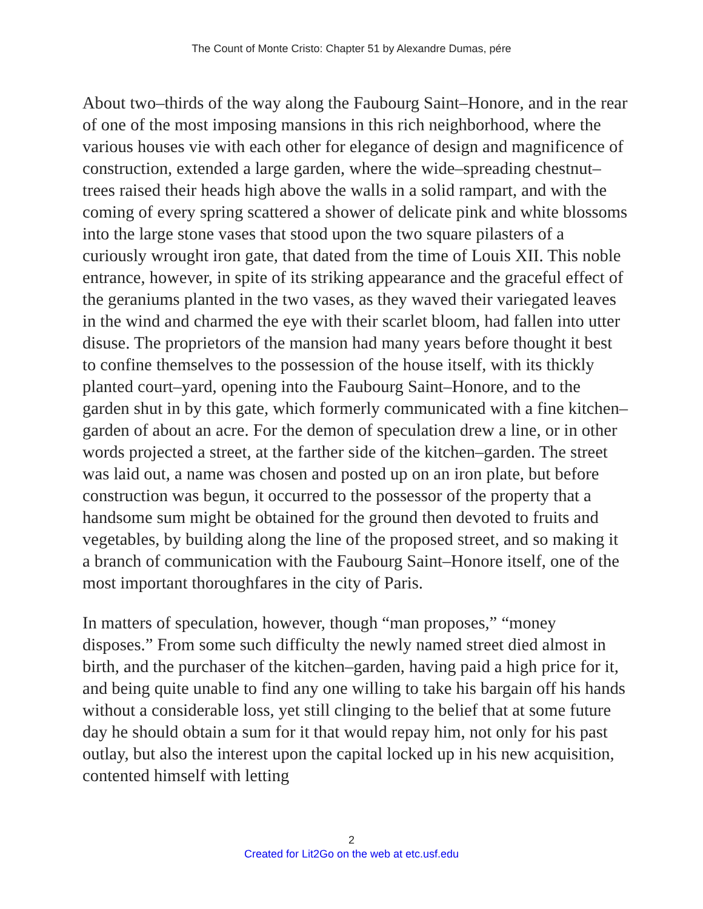The Count of Monte Cristo: Chapter 51 by Alexandre Dumas, pére
About two–thirds of the way along the Faubourg Saint–Honore, and in the rear of one of the most imposing mansions in this rich neighborhood, where the various houses vie with each other for elegance of design and magnificence of construction, extended a large garden, where the wide–spreading chestnut–trees raised their heads high above the walls in a solid rampart, and with the coming of every spring scattered a shower of delicate pink and white blossoms into the large stone vases that stood upon the two square pilasters of a curiously wrought iron gate, that dated from the time of Louis XII. This noble entrance, however, in spite of its striking appearance and the graceful effect of the geraniums planted in the two vases, as they waved their variegated leaves in the wind and charmed the eye with their scarlet bloom, had fallen into utter disuse. The proprietors of the mansion had many years before thought it best to confine themselves to the possession of the house itself, with its thickly planted court–yard, opening into the Faubourg Saint–Honore, and to the garden shut in by this gate, which formerly communicated with a fine kitchen–garden of about an acre. For the demon of speculation drew a line, or in other words projected a street, at the farther side of the kitchen–garden. The street was laid out, a name was chosen and posted up on an iron plate, but before construction was begun, it occurred to the possessor of the property that a handsome sum might be obtained for the ground then devoted to fruits and vegetables, by building along the line of the proposed street, and so making it a branch of communication with the Faubourg Saint–Honore itself, one of the most important thoroughfares in the city of Paris.
In matters of speculation, however, though “man proposes,” “money disposes.” From some such difficulty the newly named street died almost in birth, and the purchaser of the kitchen–garden, having paid a high price for it, and being quite unable to find any one willing to take his bargain off his hands without a considerable loss, yet still clinging to the belief that at some future day he should obtain a sum for it that would repay him, not only for his past outlay, but also the interest upon the capital locked up in his new acquisition, contented himself with letting
2
Created for Lit2Go on the web at etc.usf.edu